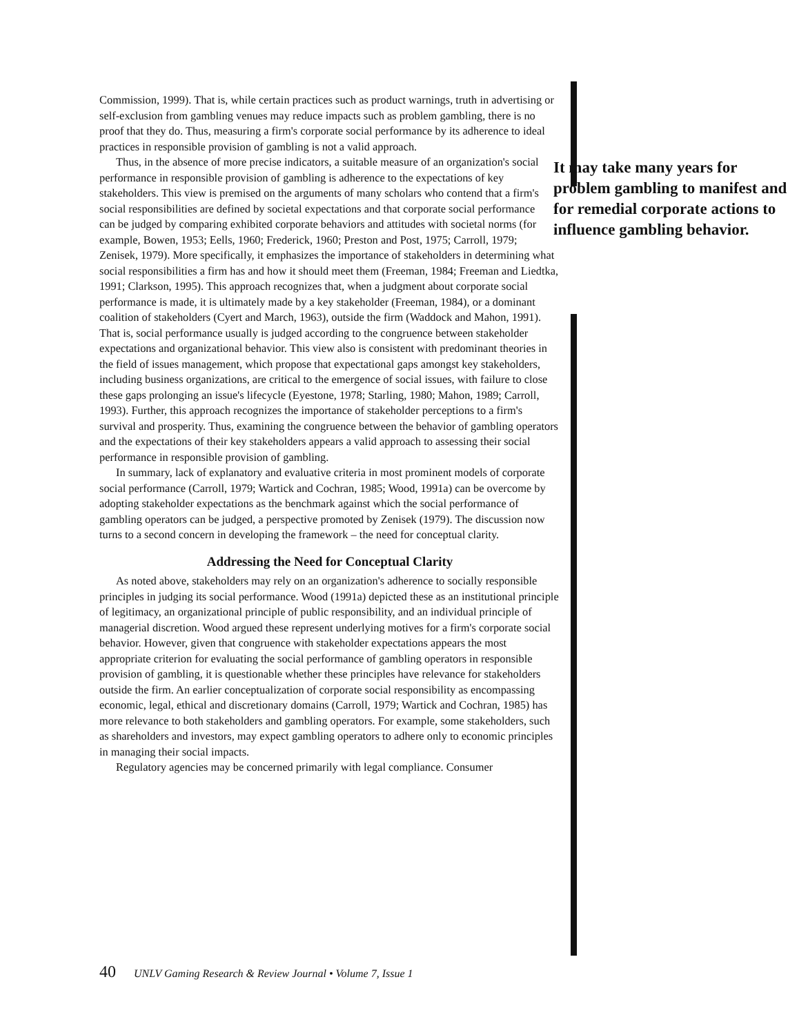Commission, 1999). That is, while certain practices such as product warnings, truth in advertising or self-exclusion from gambling venues may reduce impacts such as problem gambling, there is no proof that they do. Thus, measuring a firm's corporate social performance by its adherence to ideal practices in responsible provision of gambling is not a valid approach.
It may take many years for problem gambling to manifest and for remedial corporate actions to influence gambling behavior.
Thus, in the absence of more precise indicators, a suitable measure of an organization's social performance in responsible provision of gambling is adherence to the expectations of key stakeholders. This view is premised on the arguments of many scholars who contend that a firm's social responsibilities are defined by societal expectations and that corporate social performance can be judged by comparing exhibited corporate behaviors and attitudes with societal norms (for example, Bowen, 1953; Eells, 1960; Frederick, 1960; Preston and Post, 1975; Carroll, 1979; Zenisek, 1979). More specifically, it emphasizes the importance of stakeholders in determining what social responsibilities a firm has and how it should meet them (Freeman, 1984; Freeman and Liedtka, 1991; Clarkson, 1995). This approach recognizes that, when a judgment about corporate social performance is made, it is ultimately made by a key stakeholder (Freeman, 1984), or a dominant coalition of stakeholders (Cyert and March, 1963), outside the firm (Waddock and Mahon, 1991). That is, social performance usually is judged according to the congruence between stakeholder expectations and organizational behavior. This view also is consistent with predominant theories in the field of issues management, which propose that expectational gaps amongst key stakeholders, including business organizations, are critical to the emergence of social issues, with failure to close these gaps prolonging an issue's lifecycle (Eyestone, 1978; Starling, 1980; Mahon, 1989; Carroll, 1993). Further, this approach recognizes the importance of stakeholder perceptions to a firm's survival and prosperity. Thus, examining the congruence between the behavior of gambling operators and the expectations of their key stakeholders appears a valid approach to assessing their social performance in responsible provision of gambling.
In summary, lack of explanatory and evaluative criteria in most prominent models of corporate social performance (Carroll, 1979; Wartick and Cochran, 1985; Wood, 1991a) can be overcome by adopting stakeholder expectations as the benchmark against which the social performance of gambling operators can be judged, a perspective promoted by Zenisek (1979). The discussion now turns to a second concern in developing the framework – the need for conceptual clarity.
Addressing the Need for Conceptual Clarity
As noted above, stakeholders may rely on an organization's adherence to socially responsible principles in judging its social performance. Wood (1991a) depicted these as an institutional principle of legitimacy, an organizational principle of public responsibility, and an individual principle of managerial discretion. Wood argued these represent underlying motives for a firm's corporate social behavior. However, given that congruence with stakeholder expectations appears the most appropriate criterion for evaluating the social performance of gambling operators in responsible provision of gambling, it is questionable whether these principles have relevance for stakeholders outside the firm. An earlier conceptualization of corporate social responsibility as encompassing economic, legal, ethical and discretionary domains (Carroll, 1979; Wartick and Cochran, 1985) has more relevance to both stakeholders and gambling operators. For example, some stakeholders, such as shareholders and investors, may expect gambling operators to adhere only to economic principles in managing their social impacts.
Regulatory agencies may be concerned primarily with legal compliance. Consumer
40 UNLV Gaming Research & Review Journal • Volume 7, Issue 1